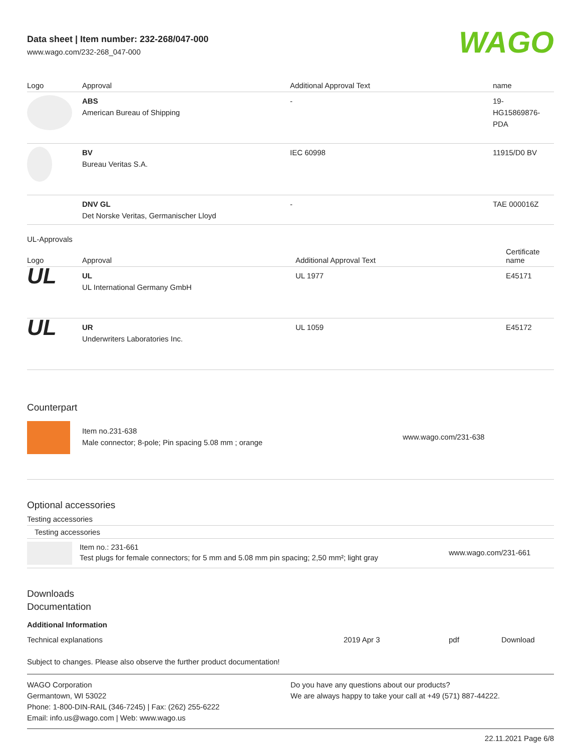Data sheet | Item number: 232-268/047-000
www.wago.com/232-268_047-000
WAGO
| Logo | Approval | Additional Approval Text | name |
| --- | --- | --- | --- |
| | ABS American Bureau of Shipping | - | 19- HG15869876- PDA |
| | BV Bureau Veritas S.A. | IEC 60998 | 11915/D0 BV |
| | DNV GL Det Norske Veritas, Germanischer Lloyd | - | TAE 000016Z |
UL-Approvals
| Logo | Approval | Additional Approval Text | Certificate name |
| --- | --- | --- | --- |
| UL | UL UL International Germany GmbH | UL 1977 | E45171 |
| UL | UR Underwriters Laboratories Inc. | UL 1059 | E45172 |
Counterpart
| | Item no.231-638 Male connector; 8-pole; Pin spacing 5.08 mm ; orange | www.wago.com/231-638 |
Optional accessories
Testing accessories
| Testing accessories |
| --- |
| | Item no.: 231-661 Test plugs for female connectors; for 5 mm and 5.08 mm pin spacing; 2,50 mm²; light gray | www.wago.com/231-661 |
Downloads
Documentation
Additional Information
| Technical explanations | 2019 Apr 3 | pdf | Download |
Subject to changes. Please also observe the further product documentation!
WAGO Corporation
Germantown, WI 53022
Phone: 1-800-DIN-RAIL (346-7245) | Fax: (262) 255-6222
Email: info.us@wago.com | Web: www.wago.us
Do you have any questions about our products?
We are always happy to take your call at +49 (571) 887-44222.
22.11.2021 Page 6/8